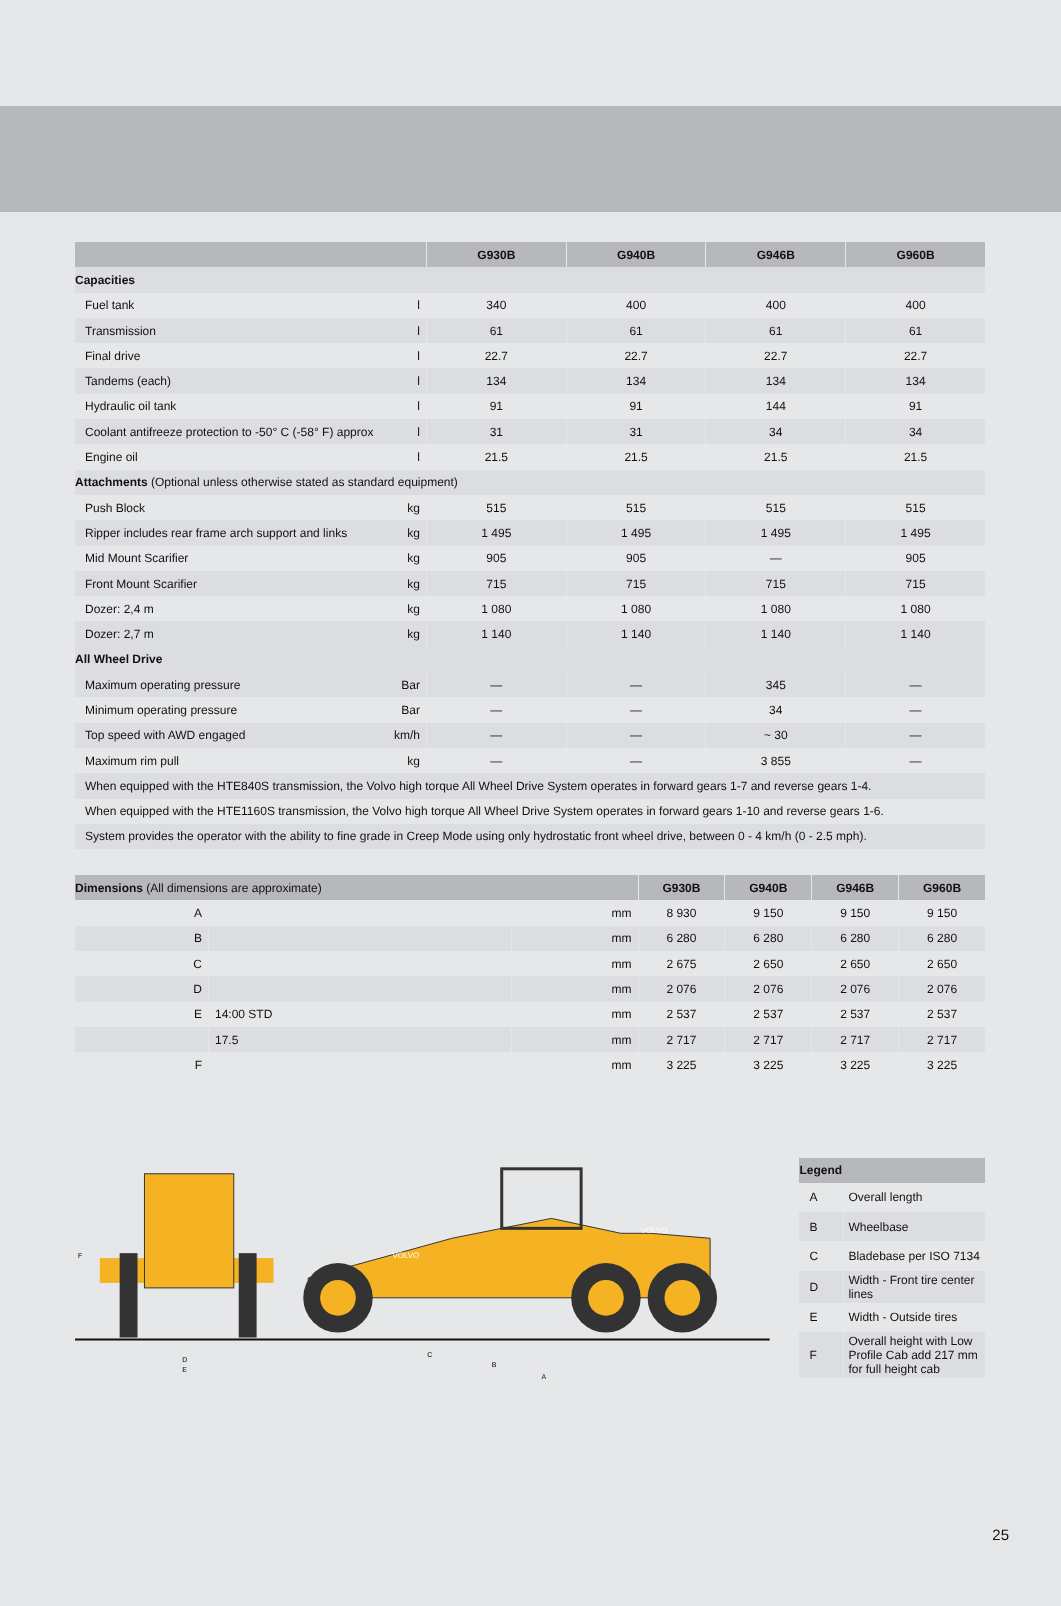| | G930B | G940B | G946B | G960B |
| --- | --- | --- | --- | --- |
| Capacities | | | | |
| Fuel tank l | 340 | 400 | 400 | 400 |
| Transmission l | 61 | 61 | 61 | 61 |
| Final drive l | 22.7 | 22.7 | 22.7 | 22.7 |
| Tandems (each) l | 134 | 134 | 134 | 134 |
| Hydraulic oil tank l | 91 | 91 | 144 | 91 |
| Coolant antifreeze protection to -50° C (-58° F) approx l | 31 | 31 | 34 | 34 |
| Engine oil l | 21.5 | 21.5 | 21.5 | 21.5 |
| Attachments (Optional unless otherwise stated as standard equipment) | | | | |
| Push Block kg | 515 | 515 | 515 | 515 |
| Ripper includes rear frame arch support and links kg | 1 495 | 1 495 | 1 495 | 1 495 |
| Mid Mount Scarifier kg | 905 | 905 | — | 905 |
| Front Mount Scarifier kg | 715 | 715 | 715 | 715 |
| Dozer: 2,4 m kg | 1 080 | 1 080 | 1 080 | 1 080 |
| Dozer: 2,7 m kg | 1 140 | 1 140 | 1 140 | 1 140 |
| All Wheel Drive | | | | |
| Maximum operating pressure Bar | — | — | 345 | — |
| Minimum operating pressure Bar | — | — | 34 | — |
| Top speed with AWD engaged km/h | — | — | ~ 30 | — |
| Maximum rim pull kg | — | — | 3 855 | — |
| When equipped with the HTE840S transmission, the Volvo high torque All Wheel Drive System operates in forward gears 1-7 and reverse gears 1-4. | | | | |
| When equipped with the HTE1160S transmission, the Volvo high torque All Wheel Drive System operates in forward gears 1-10 and reverse gears 1-6. | | | | |
| System provides the operator with the ability to fine grade in Creep Mode using only hydrostatic front wheel drive, between 0 - 4 km/h (0 - 2.5 mph). | | | | |
| Dimensions (All dimensions are approximate) | | | G930B | G940B | G946B | G960B |
| --- | --- | --- | --- | --- | --- | --- |
| A | | mm | 8 930 | 9 150 | 9 150 | 9 150 |
| B | | mm | 6 280 | 6 280 | 6 280 | 6 280 |
| C | | mm | 2 675 | 2 650 | 2 650 | 2 650 |
| D | | mm | 2 076 | 2 076 | 2 076 | 2 076 |
| E | 14:00 STD | mm | 2 537 | 2 537 | 2 537 | 2 537 |
| | 17.5 | mm | 2 717 | 2 717 | 2 717 | 2 717 |
| F | | mm | 3 225 | 3 225 | 3 225 | 3 225 |
D
E
F
VOLVO
VOLVO
C
B
A
| Legend | |
| --- | --- |
| A | Overall length |
| B | Wheelbase |
| C | Bladebase per ISO 7134 |
| D | Width - Front tire center lines |
| E | Width - Outside tires |
| F | Overall height with Low Profile Cab add 217 mm for full height cab |
25